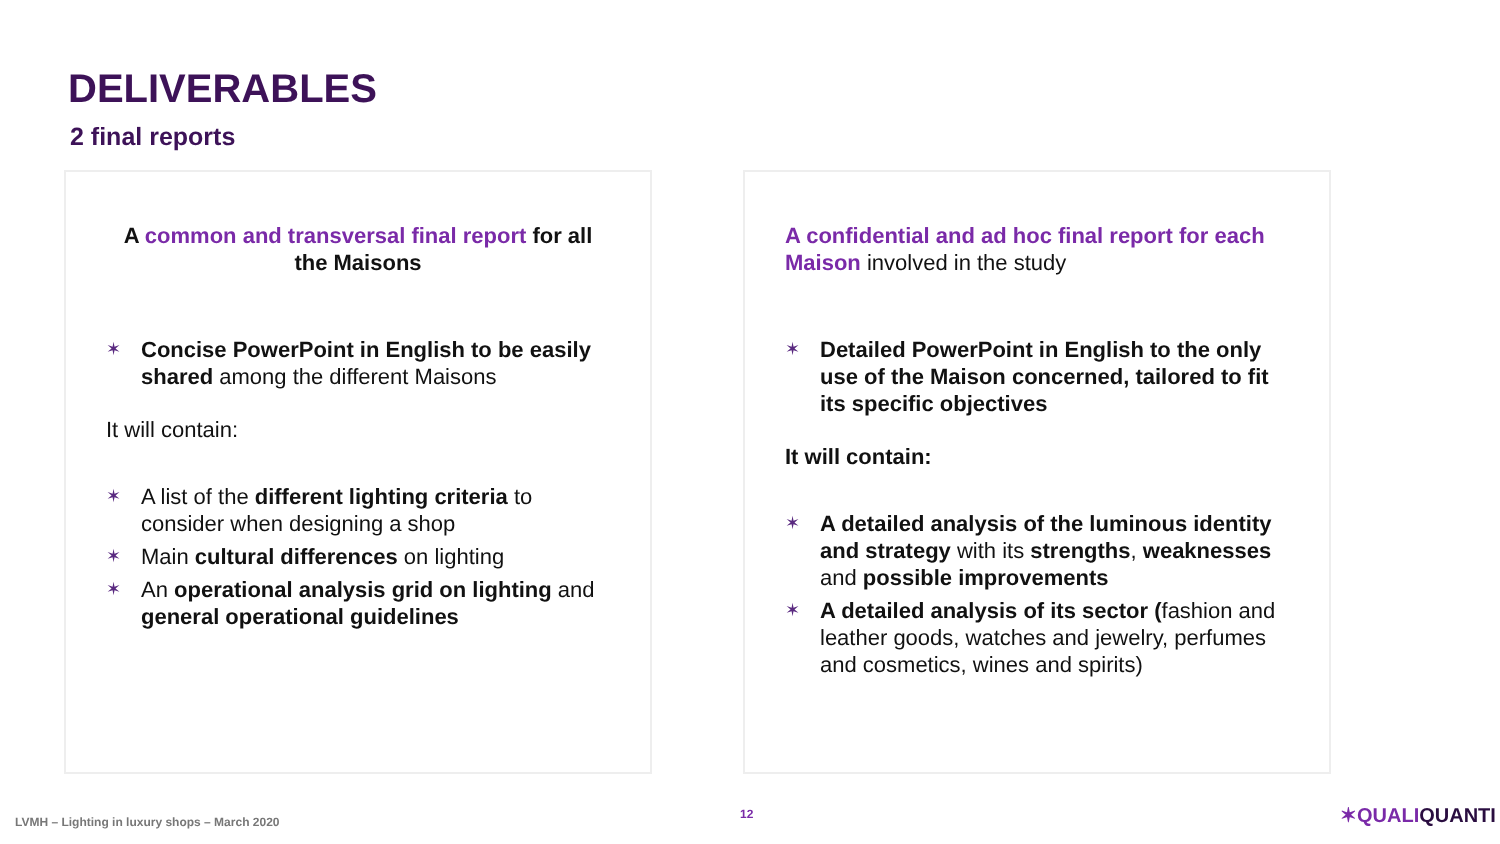DELIVERABLES
2 final reports
A common and transversal final report for all the Maisons
✶ Concise PowerPoint in English to be easily shared among the different Maisons
It will contain:
✶ A list of the different lighting criteria to consider when designing a shop
✶ Main cultural differences on lighting
✶ An operational analysis grid on lighting and general operational guidelines
A confidential and ad hoc final report for each Maison involved in the study
✶ Detailed PowerPoint in English to the only use of the Maison concerned, tailored to fit its specific objectives
It will contain:
✶ A detailed analysis of the luminous identity and strategy with its strengths, weaknesses and possible improvements
✶ A detailed analysis of its sector (fashion and leather goods, watches and jewelry, perfumes and cosmetics, wines and spirits)
LVMH – Lighting in luxury shops – March 2020
12 ✶QUALIQUANTI